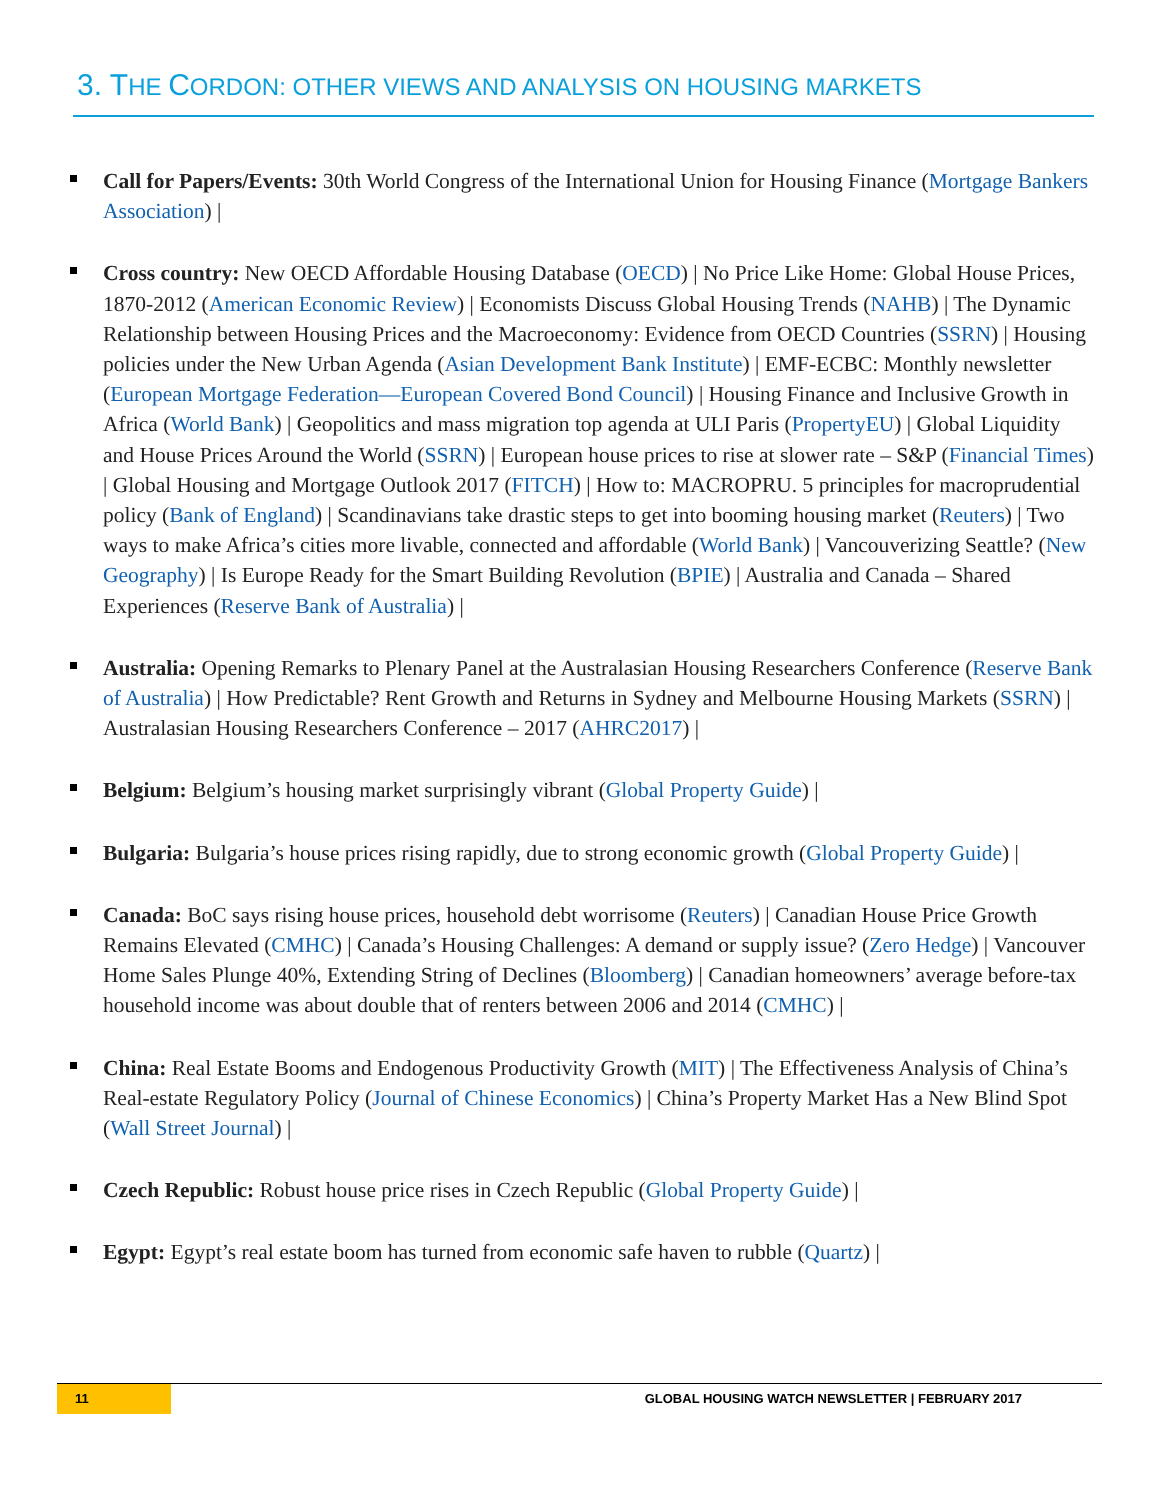3. THE CORDON: OTHER VIEWS AND ANALYSIS ON HOUSING MARKETS
Call for Papers/Events: 30th World Congress of the International Union for Housing Finance (Mortgage Bankers Association) |
Cross country: New OECD Affordable Housing Database (OECD) | No Price Like Home: Global House Prices, 1870-2012 (American Economic Review) | Economists Discuss Global Housing Trends (NAHB) | The Dynamic Relationship between Housing Prices and the Macroeconomy: Evidence from OECD Countries (SSRN) | Housing policies under the New Urban Agenda (Asian Development Bank Institute) | EMF-ECBC: Monthly newsletter (European Mortgage Federation—European Covered Bond Council) | Housing Finance and Inclusive Growth in Africa (World Bank) | Geopolitics and mass migration top agenda at ULI Paris (PropertyEU) | Global Liquidity and House Prices Around the World (SSRN) | European house prices to rise at slower rate – S&P (Financial Times) | Global Housing and Mortgage Outlook 2017 (FITCH) | How to: MACROPRU. 5 principles for macroprudential policy (Bank of England) | Scandinavians take drastic steps to get into booming housing market (Reuters) | Two ways to make Africa’s cities more livable, connected and affordable (World Bank) | Vancouverizing Seattle? (New Geography) | Is Europe Ready for the Smart Building Revolution (BPIE) | Australia and Canada – Shared Experiences (Reserve Bank of Australia) |
Australia: Opening Remarks to Plenary Panel at the Australasian Housing Researchers Conference (Reserve Bank of Australia) | How Predictable? Rent Growth and Returns in Sydney and Melbourne Housing Markets (SSRN) | Australasian Housing Researchers Conference – 2017 (AHRC2017) |
Belgium: Belgium’s housing market surprisingly vibrant (Global Property Guide) |
Bulgaria: Bulgaria’s house prices rising rapidly, due to strong economic growth (Global Property Guide) |
Canada: BoC says rising house prices, household debt worrisome (Reuters) | Canadian House Price Growth Remains Elevated (CMHC) | Canada’s Housing Challenges: A demand or supply issue? (Zero Hedge) | Vancouver Home Sales Plunge 40%, Extending String of Declines (Bloomberg) | Canadian homeowners’ average before-tax household income was about double that of renters between 2006 and 2014 (CMHC) |
China: Real Estate Booms and Endogenous Productivity Growth (MIT) | The Effectiveness Analysis of China’s Real-estate Regulatory Policy (Journal of Chinese Economics) | China’s Property Market Has a New Blind Spot (Wall Street Journal) |
Czech Republic: Robust house price rises in Czech Republic (Global Property Guide) |
Egypt: Egypt’s real estate boom has turned from economic safe haven to rubble (Quartz) |
11
GLOBAL HOUSING WATCH NEWSLETTER | FEBRUARY 2017